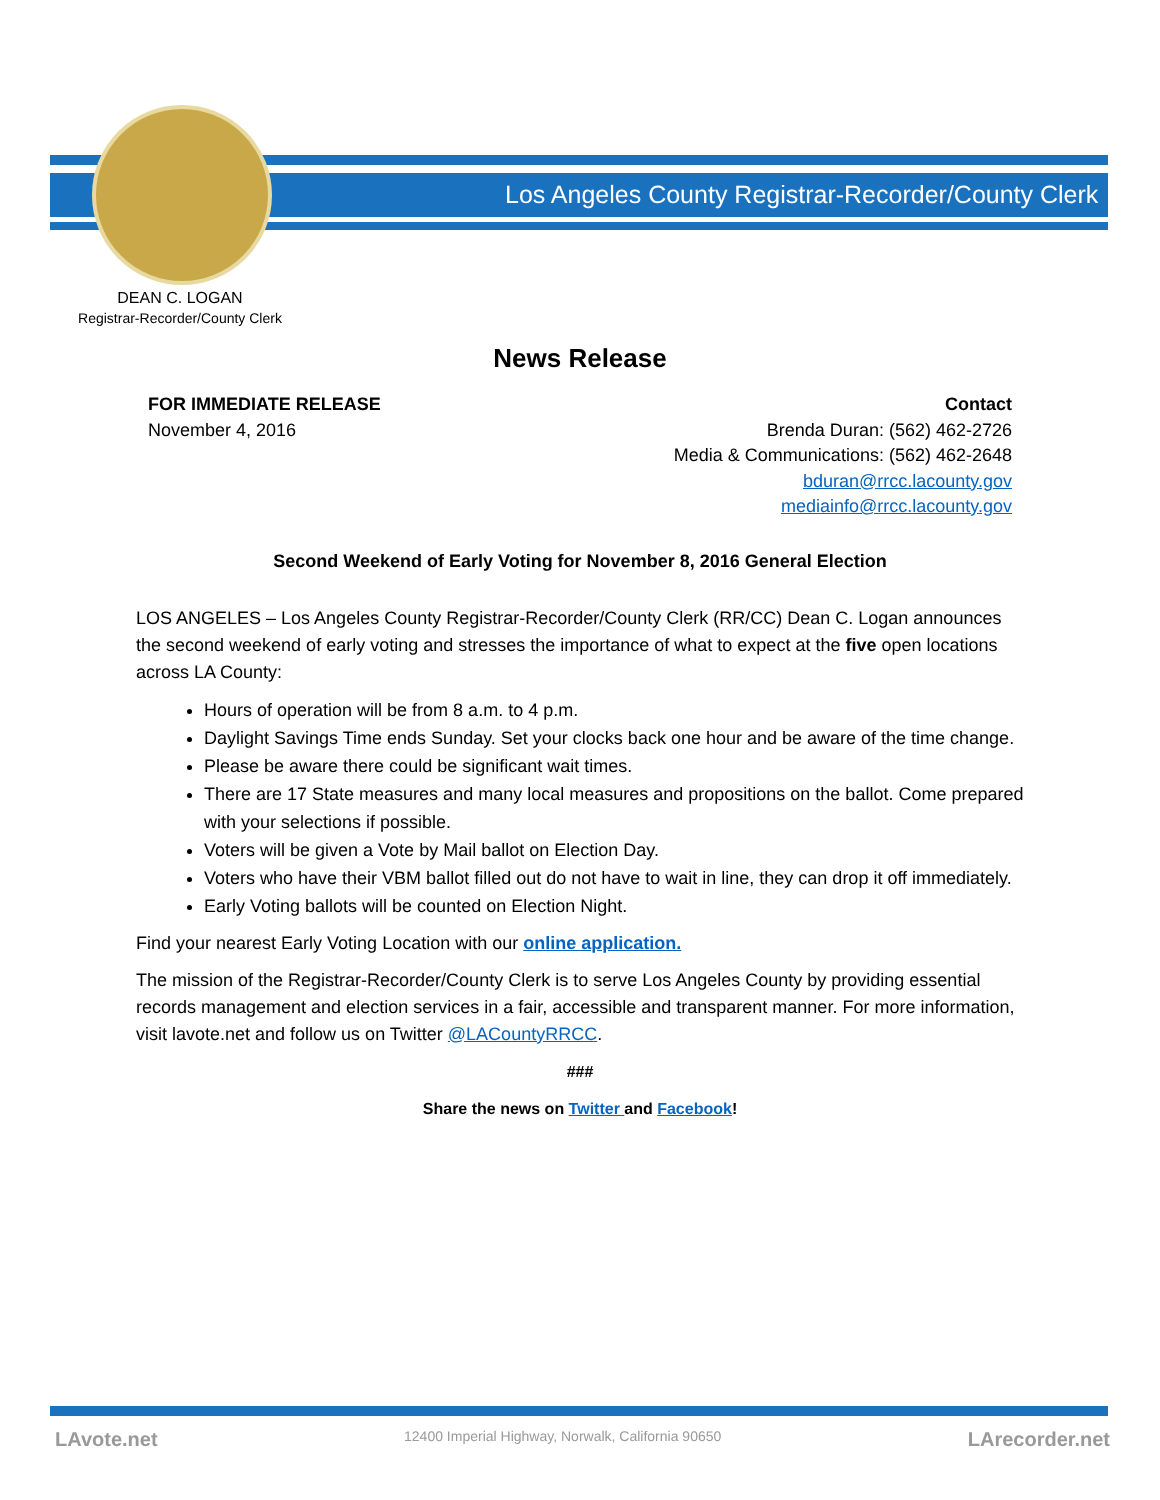Los Angeles County Registrar-Recorder/County Clerk
DEAN C. LOGAN
Registrar-Recorder/County Clerk
News Release
FOR IMMEDIATE RELEASE
November 4, 2016
Contact
Brenda Duran: (562) 462-2726
Media & Communications: (562) 462-2648
bduran@rrcc.lacounty.gov
mediainfo@rrcc.lacounty.gov
Second Weekend of Early Voting for November 8, 2016 General Election
LOS ANGELES – Los Angeles County Registrar-Recorder/County Clerk (RR/CC) Dean C. Logan announces the second weekend of early voting and stresses the importance of what to expect at the five open locations across LA County:
Hours of operation will be from 8 a.m. to 4 p.m.
Daylight Savings Time ends Sunday. Set your clocks back one hour and be aware of the time change.
Please be aware there could be significant wait times.
There are 17 State measures and many local measures and propositions on the ballot. Come prepared with your selections if possible.
Voters will be given a Vote by Mail ballot on Election Day.
Voters who have their VBM ballot filled out do not have to wait in line, they can drop it off immediately.
Early Voting ballots will be counted on Election Night.
Find your nearest Early Voting Location with our online application.
The mission of the Registrar-Recorder/County Clerk is to serve Los Angeles County by providing essential records management and election services in a fair, accessible and transparent manner. For more information, visit lavote.net and follow us on Twitter @LACountyRRCC.
###
Share the news on Twitter and Facebook!
LAvote.net 12400 Imperial Highway, Norwalk, California 90650 LArecorder.net